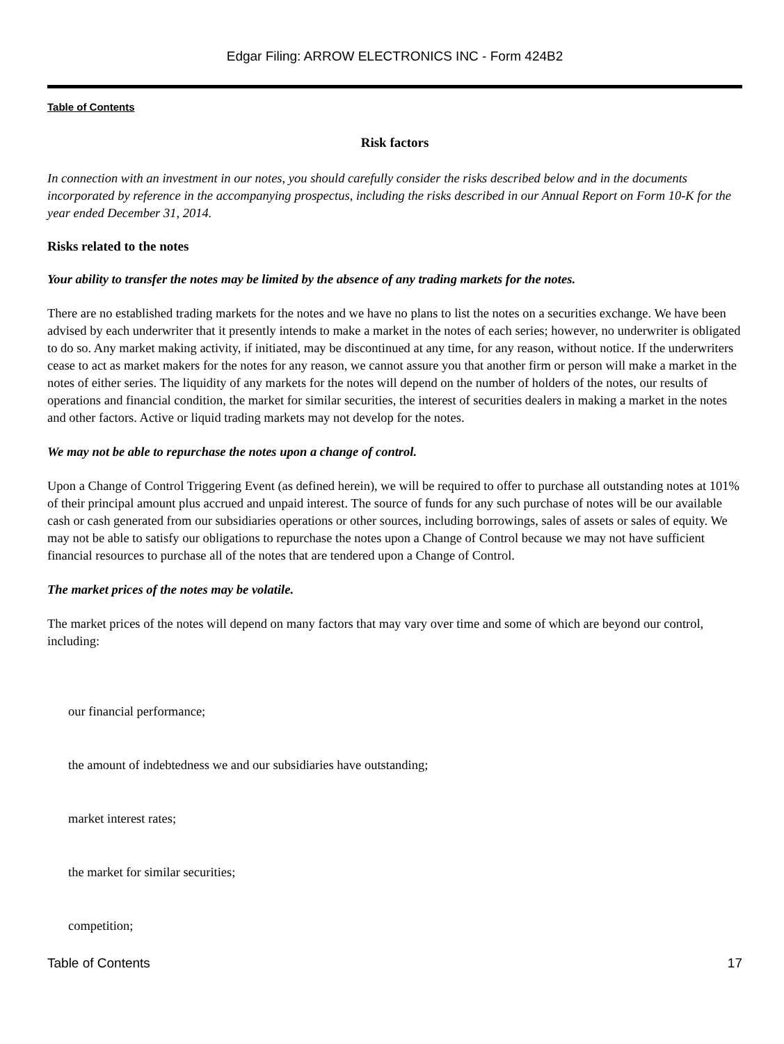Edgar Filing: ARROW ELECTRONICS INC - Form 424B2
Table of Contents
Risk factors
In connection with an investment in our notes, you should carefully consider the risks described below and in the documents incorporated by reference in the accompanying prospectus, including the risks described in our Annual Report on Form 10-K for the year ended December 31, 2014.
Risks related to the notes
Your ability to transfer the notes may be limited by the absence of any trading markets for the notes.
There are no established trading markets for the notes and we have no plans to list the notes on a securities exchange. We have been advised by each underwriter that it presently intends to make a market in the notes of each series; however, no underwriter is obligated to do so. Any market making activity, if initiated, may be discontinued at any time, for any reason, without notice. If the underwriters cease to act as market makers for the notes for any reason, we cannot assure you that another firm or person will make a market in the notes of either series. The liquidity of any markets for the notes will depend on the number of holders of the notes, our results of operations and financial condition, the market for similar securities, the interest of securities dealers in making a market in the notes and other factors. Active or liquid trading markets may not develop for the notes.
We may not be able to repurchase the notes upon a change of control.
Upon a Change of Control Triggering Event (as defined herein), we will be required to offer to purchase all outstanding notes at 101% of their principal amount plus accrued and unpaid interest. The source of funds for any such purchase of notes will be our available cash or cash generated from our subsidiaries operations or other sources, including borrowings, sales of assets or sales of equity. We may not be able to satisfy our obligations to repurchase the notes upon a Change of Control because we may not have sufficient financial resources to purchase all of the notes that are tendered upon a Change of Control.
The market prices of the notes may be volatile.
The market prices of the notes will depend on many factors that may vary over time and some of which are beyond our control, including:
our financial performance;
the amount of indebtedness we and our subsidiaries have outstanding;
market interest rates;
the market for similar securities;
competition;
Table of Contents 17